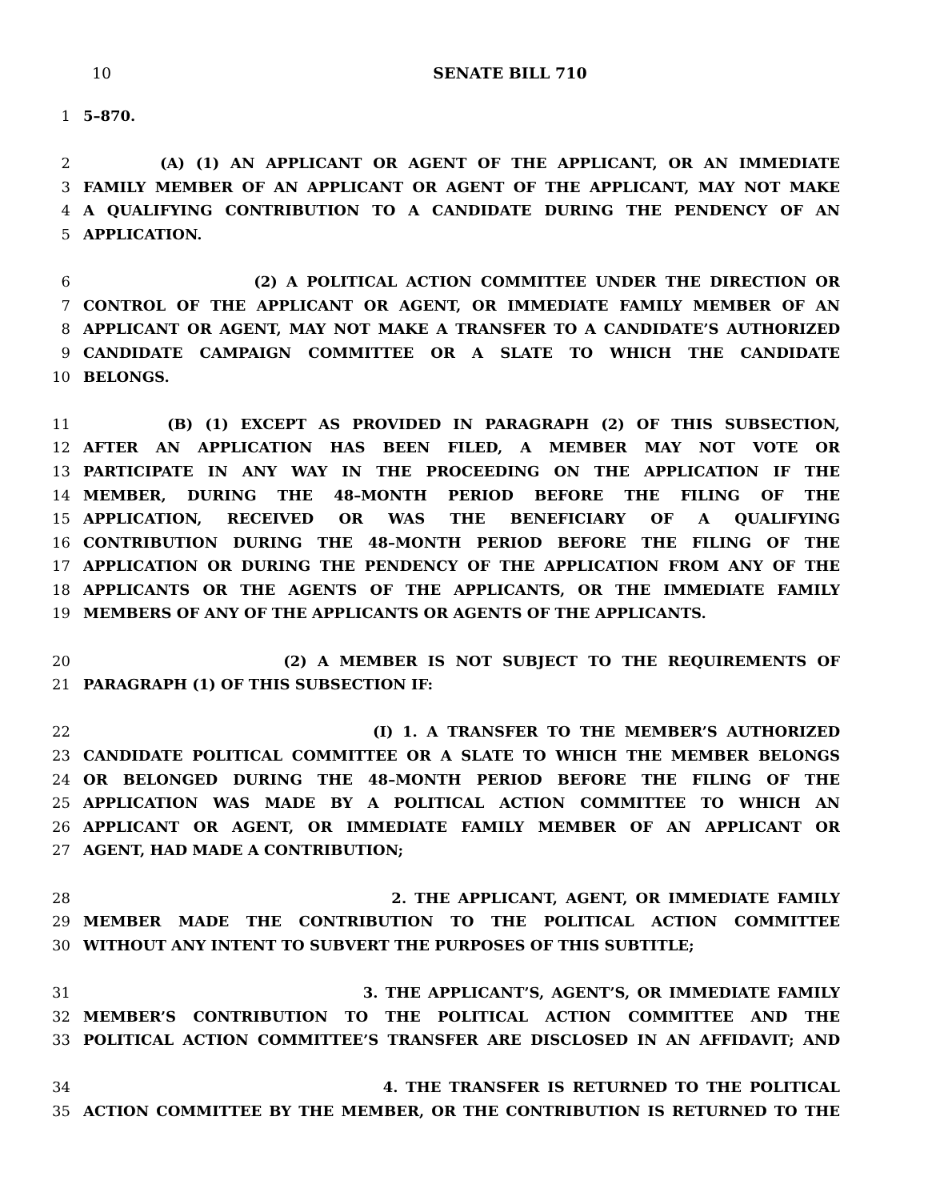10 SENATE BILL 710
1 5–870.
2 (A) (1) AN APPLICANT OR AGENT OF THE APPLICANT, OR AN IMMEDIATE
3 FAMILY MEMBER OF AN APPLICANT OR AGENT OF THE APPLICANT, MAY NOT MAKE
4 A QUALIFYING CONTRIBUTION TO A CANDIDATE DURING THE PENDENCY OF AN
5 APPLICATION.
6 (2) A POLITICAL ACTION COMMITTEE UNDER THE DIRECTION OR
7 CONTROL OF THE APPLICANT OR AGENT, OR IMMEDIATE FAMILY MEMBER OF AN
8 APPLICANT OR AGENT, MAY NOT MAKE A TRANSFER TO A CANDIDATE’S AUTHORIZED
9 CANDIDATE CAMPAIGN COMMITTEE OR A SLATE TO WHICH THE CANDIDATE
10 BELONGS.
11 (B) (1) EXCEPT AS PROVIDED IN PARAGRAPH (2) OF THIS SUBSECTION,
12 AFTER AN APPLICATION HAS BEEN FILED, A MEMBER MAY NOT VOTE OR
13 PARTICIPATE IN ANY WAY IN THE PROCEEDING ON THE APPLICATION IF THE
14 MEMBER, DURING THE 48–MONTH PERIOD BEFORE THE FILING OF THE
15 APPLICATION, RECEIVED OR WAS THE BENEFICIARY OF A QUALIFYING
16 CONTRIBUTION DURING THE 48–MONTH PERIOD BEFORE THE FILING OF THE
17 APPLICATION OR DURING THE PENDENCY OF THE APPLICATION FROM ANY OF THE
18 APPLICANTS OR THE AGENTS OF THE APPLICANTS, OR THE IMMEDIATE FAMILY
19 MEMBERS OF ANY OF THE APPLICANTS OR AGENTS OF THE APPLICANTS.
20 (2) A MEMBER IS NOT SUBJECT TO THE REQUIREMENTS OF
21 PARAGRAPH (1) OF THIS SUBSECTION IF:
22 (I) 1. A TRANSFER TO THE MEMBER’S AUTHORIZED
23 CANDIDATE POLITICAL COMMITTEE OR A SLATE TO WHICH THE MEMBER BELONGS
24 OR BELONGED DURING THE 48–MONTH PERIOD BEFORE THE FILING OF THE
25 APPLICATION WAS MADE BY A POLITICAL ACTION COMMITTEE TO WHICH AN
26 APPLICANT OR AGENT, OR IMMEDIATE FAMILY MEMBER OF AN APPLICANT OR
27 AGENT, HAD MADE A CONTRIBUTION;
28 2. THE APPLICANT, AGENT, OR IMMEDIATE FAMILY
29 MEMBER MADE THE CONTRIBUTION TO THE POLITICAL ACTION COMMITTEE
30 WITHOUT ANY INTENT TO SUBVERT THE PURPOSES OF THIS SUBTITLE;
31 3. THE APPLICANT’S, AGENT’S, OR IMMEDIATE FAMILY
32 MEMBER’S CONTRIBUTION TO THE POLITICAL ACTION COMMITTEE AND THE
33 POLITICAL ACTION COMMITTEE’S TRANSFER ARE DISCLOSED IN AN AFFIDAVIT; AND
34 4. THE TRANSFER IS RETURNED TO THE POLITICAL
35 ACTION COMMITTEE BY THE MEMBER, OR THE CONTRIBUTION IS RETURNED TO THE